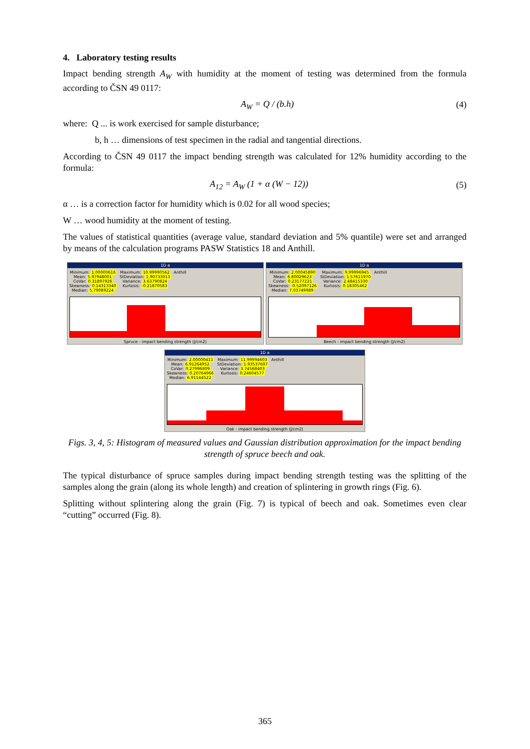4. Laboratory testing results
Impact bending strength A<sub>W</sub> with humidity at the moment of testing was determined from the formula according to ČSN 49 0117:
A<sub>W</sub> = Q / (b.h) (4)
where: Q ... is work exercised for sample disturbance;
b, h … dimensions of test specimen in the radial and tangential directions.
According to ČSN 49 0117 the impact bending strength was calculated for 12% humidity according to the formula:
A<sub>12</sub> = A<sub>W</sub> (1 + α (W − 12)) (5)
α … is a correction factor for humidity which is 0.02 for all wood species;
W … wood humidity at the moment of testing.
The values of statistical quantities (average value, standard deviation and 5% quantile) were set and arranged by means of the calculation programs PASW Statistics 18 and Anthill.
1D a
Minimum: 1.00000616
Mean: 5.97948001
CoVar: 0.31897926
Skewness: 0.14313340
Median: 5.79089224
Maximum: 10.99990562
StDeviation: 1.90733013
Variance: 3.63790824
Kurtosis: -0.21870583
Anthill
Spruce - impact bending strength (J/cm2)
1D a
Minimum: 2.00045890
Mean: 6.80029623
CoVar: 0.23177221
Skewness: -0.52097126
Median: 7.03749989
Maximum: 9.99996945
StDeviation: 1.57611970
Variance: 2.48415330
Kurtosis: 0.18305462
Anthill
Beech - impact bending strength (J/cm2)
1D a
Minimum: 2.00000411
Mean: 6.91264952
CoVar: 0.27996809
Skewness: 0.20764966
Median: 6.91144522
Maximum: 11.99994603
StDeviation: 1.93537697
Variance: 3.74568403
Kurtosis: 0.24604577
Anthill
Oak - impact bending strength (J/cm2)
Figs. 3, 4, 5: Histogram of measured values and Gaussian distribution approximation for the impact bending strength of spruce beech and oak.
The typical disturbance of spruce samples during impact bending strength testing was the splitting of the samples along the grain (along its whole length) and creation of splintering in growth rings (Fig. 6).
Splitting without splintering along the grain (Fig. 7) is typical of beech and oak. Sometimes even clear “cutting” occurred (Fig. 8).
365